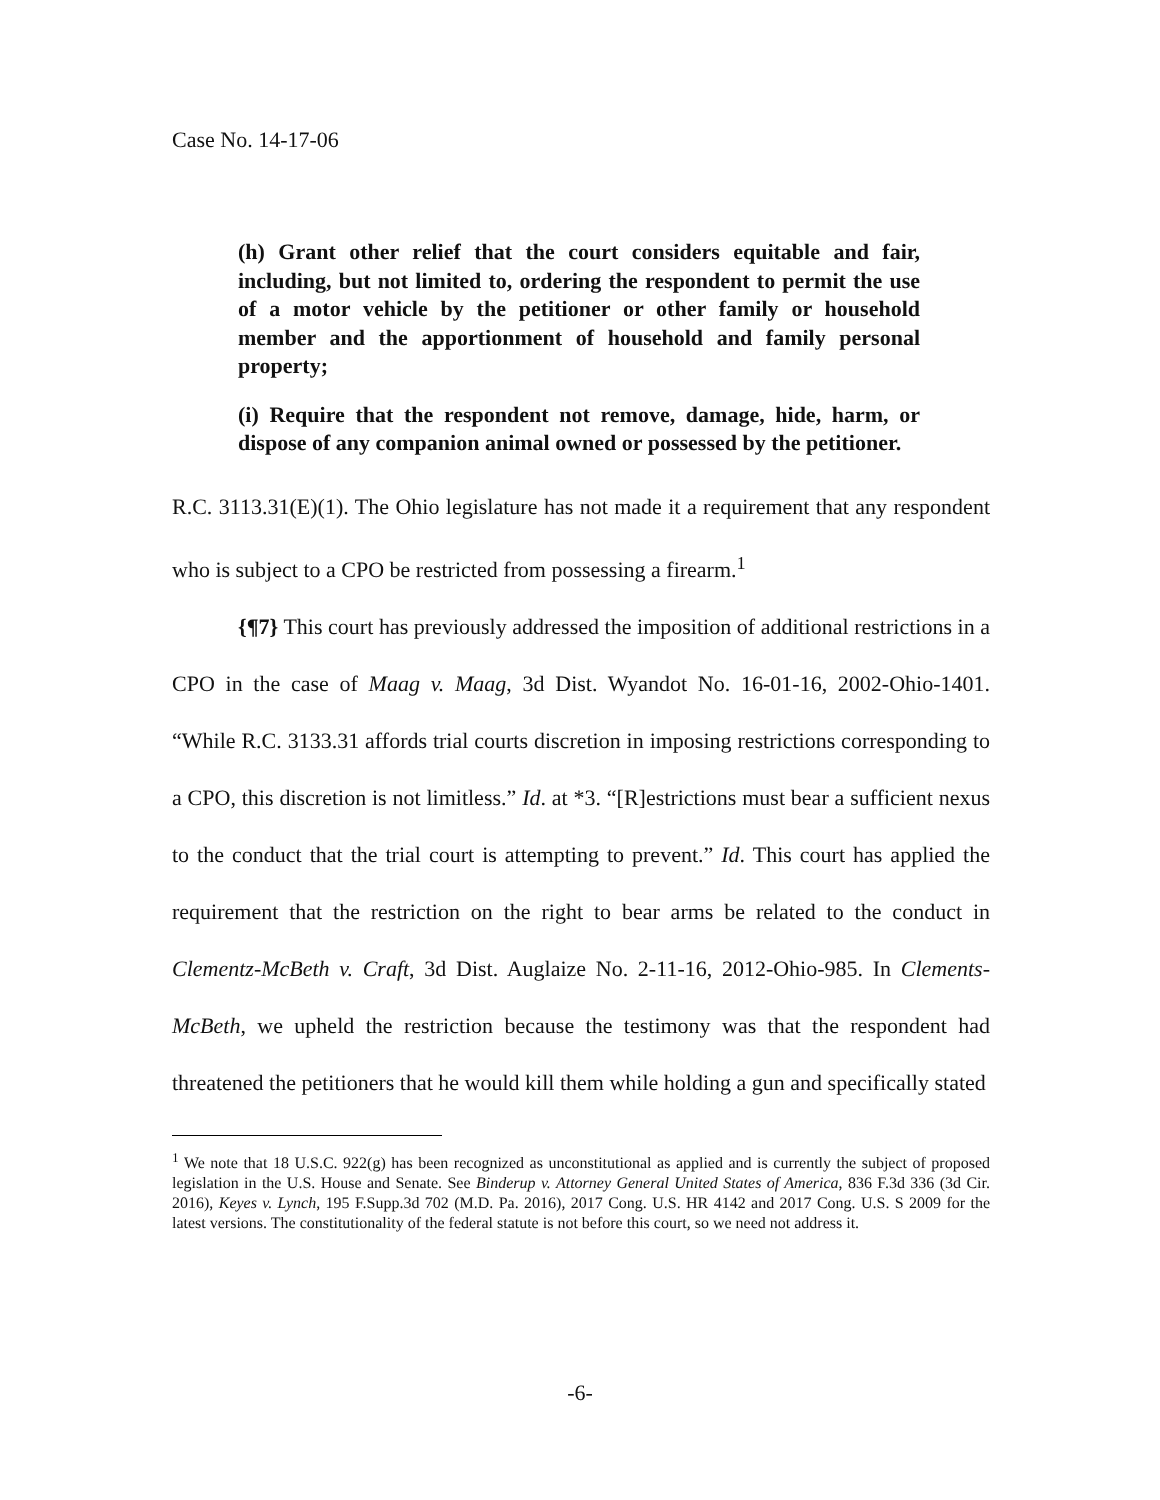Case No. 14-17-06
(h) Grant other relief that the court considers equitable and fair, including, but not limited to, ordering the respondent to permit the use of a motor vehicle by the petitioner or other family or household member and the apportionment of household and family personal property;
(i) Require that the respondent not remove, damage, hide, harm, or dispose of any companion animal owned or possessed by the petitioner.
R.C. 3113.31(E)(1). The Ohio legislature has not made it a requirement that any respondent who is subject to a CPO be restricted from possessing a firearm.<sup>1</sup>
{¶7} This court has previously addressed the imposition of additional restrictions in a CPO in the case of Maag v. Maag, 3d Dist. Wyandot No. 16-01-16, 2002-Ohio-1401. “While R.C. 3133.31 affords trial courts discretion in imposing restrictions corresponding to a CPO, this discretion is not limitless.” Id. at *3. “[R]estrictions must bear a sufficient nexus to the conduct that the trial court is attempting to prevent.” Id. This court has applied the requirement that the restriction on the right to bear arms be related to the conduct in Clementz-McBeth v. Craft, 3d Dist. Auglaize No. 2-11-16, 2012-Ohio-985. In Clements-McBeth, we upheld the restriction because the testimony was that the respondent had threatened the petitioners that he would kill them while holding a gun and specifically stated
<sup>1</sup> We note that 18 U.S.C. 922(g) has been recognized as unconstitutional as applied and is currently the subject of proposed legislation in the U.S. House and Senate. See Binderup v. Attorney General United States of America, 836 F.3d 336 (3d Cir. 2016), Keyes v. Lynch, 195 F.Supp.3d 702 (M.D. Pa. 2016), 2017 Cong. U.S. HR 4142 and 2017 Cong. U.S. S 2009 for the latest versions. The constitutionality of the federal statute is not before this court, so we need not address it.
-6-